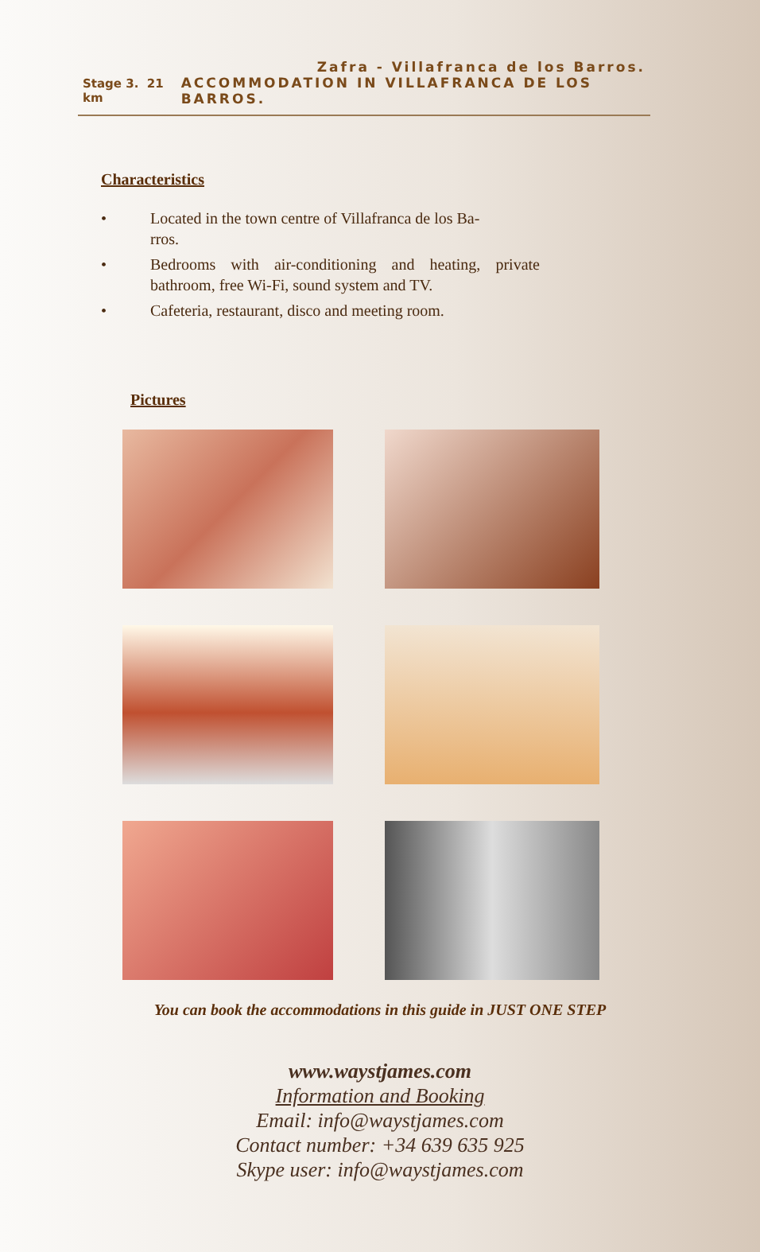Zafra - Villafranca de los Barros.
Stage 3. 21 km ACCOMMODATION IN VILLAFRANCA DE LOS BARROS.
Characteristics
• Located in the town centre of Villafranca de los Ba-
rros.
• Bedrooms with air-conditioning and heating, private bathroom, free Wi-Fi, sound system and TV.
• Cafeteria, restaurant, disco and meeting room.
Pictures
You can book the accommodations in this guide in JUST ONE STEP
www.waystjames.com
Information and Booking
Email: info@waystjames.com
Contact number: +34 639 635 925
Skype user: info@waystjames.com